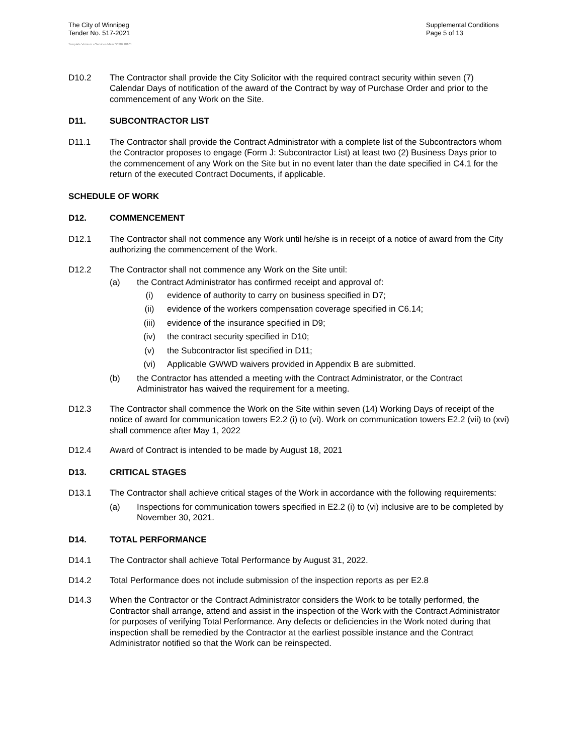The City of Winnipeg
Tender No. 517-2021
Supplemental Conditions
Page 5 of 13
Template Version: eServices Main S020210101
D10.2 The Contractor shall provide the City Solicitor with the required contract security within seven (7) Calendar Days of notification of the award of the Contract by way of Purchase Order and prior to the commencement of any Work on the Site.
D11. SUBCONTRACTOR LIST
D11.1 The Contractor shall provide the Contract Administrator with a complete list of the Subcontractors whom the Contractor proposes to engage (Form J: Subcontractor List) at least two (2) Business Days prior to the commencement of any Work on the Site but in no event later than the date specified in C4.1 for the return of the executed Contract Documents, if applicable.
SCHEDULE OF WORK
D12. COMMENCEMENT
D12.1 The Contractor shall not commence any Work until he/she is in receipt of a notice of award from the City authorizing the commencement of the Work.
D12.2 The Contractor shall not commence any Work on the Site until:
(a) the Contract Administrator has confirmed receipt and approval of:
(i) evidence of authority to carry on business specified in D7;
(ii) evidence of the workers compensation coverage specified in C6.14;
(iii)
evidence of the insurance specified in D9;
(iv) the contract security specified in D10;
(v) the Subcontractor list specified in D11;
(vi) Applicable GWWD waivers provided in Appendix B are submitted.
(b) the Contractor has attended a meeting with the Contract Administrator, or the Contract Administrator has waived the requirement for a meeting.
D12.3 The Contractor shall commence the Work on the Site within seven (14) Working Days of receipt of the notice of award for communication towers E2.2 (i) to (vi). Work on communication towers E2.2 (vii) to (xvi) shall commence after May 1, 2022
D12.4 Award of Contract is intended to be made by August 18, 2021
D13. CRITICAL STAGES
D13.1 The Contractor shall achieve critical stages of the Work in accordance with the following requirements:
(a) Inspections for communication towers specified in E2.2 (i) to (vi) inclusive are to be completed by November 30, 2021.
D14. TOTAL PERFORMANCE
D14.1 The Contractor shall achieve Total Performance by August 31, 2022.
D14.2 Total Performance does not include submission of the inspection reports as per E2.8
D14.3 When the Contractor or the Contract Administrator considers the Work to be totally performed, the Contractor shall arrange, attend and assist in the inspection of the Work with the Contract Administrator for purposes of verifying Total Performance. Any defects or deficiencies in the Work noted during that inspection shall be remedied by the Contractor at the earliest possible instance and the Contract Administrator notified so that the Work can be reinspected.